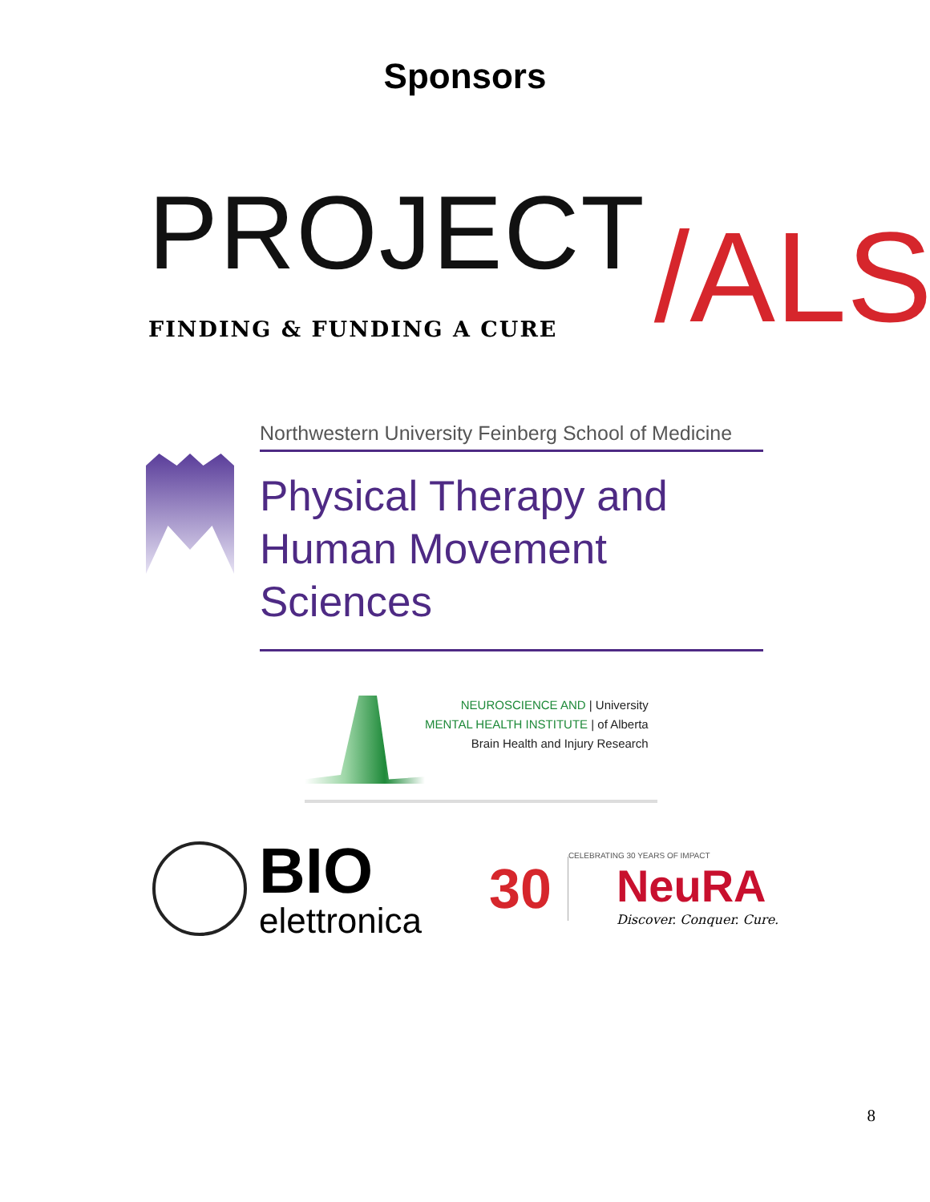Sponsors
PROJECT
FINDING & FUNDING A CURE
/ALS
Northwestern University Feinberg School of Medicine
Physical Therapy and
Human Movement Sciences
NEUROSCIENCE AND | University
MENTAL HEALTH INSTITUTE | of Alberta
Brain Health and Injury Research
BIO
elettronica
30
CELEBRATING 30 YEARS OF IMPACT
NeuRA
Discover. Conquer. Cure.
8